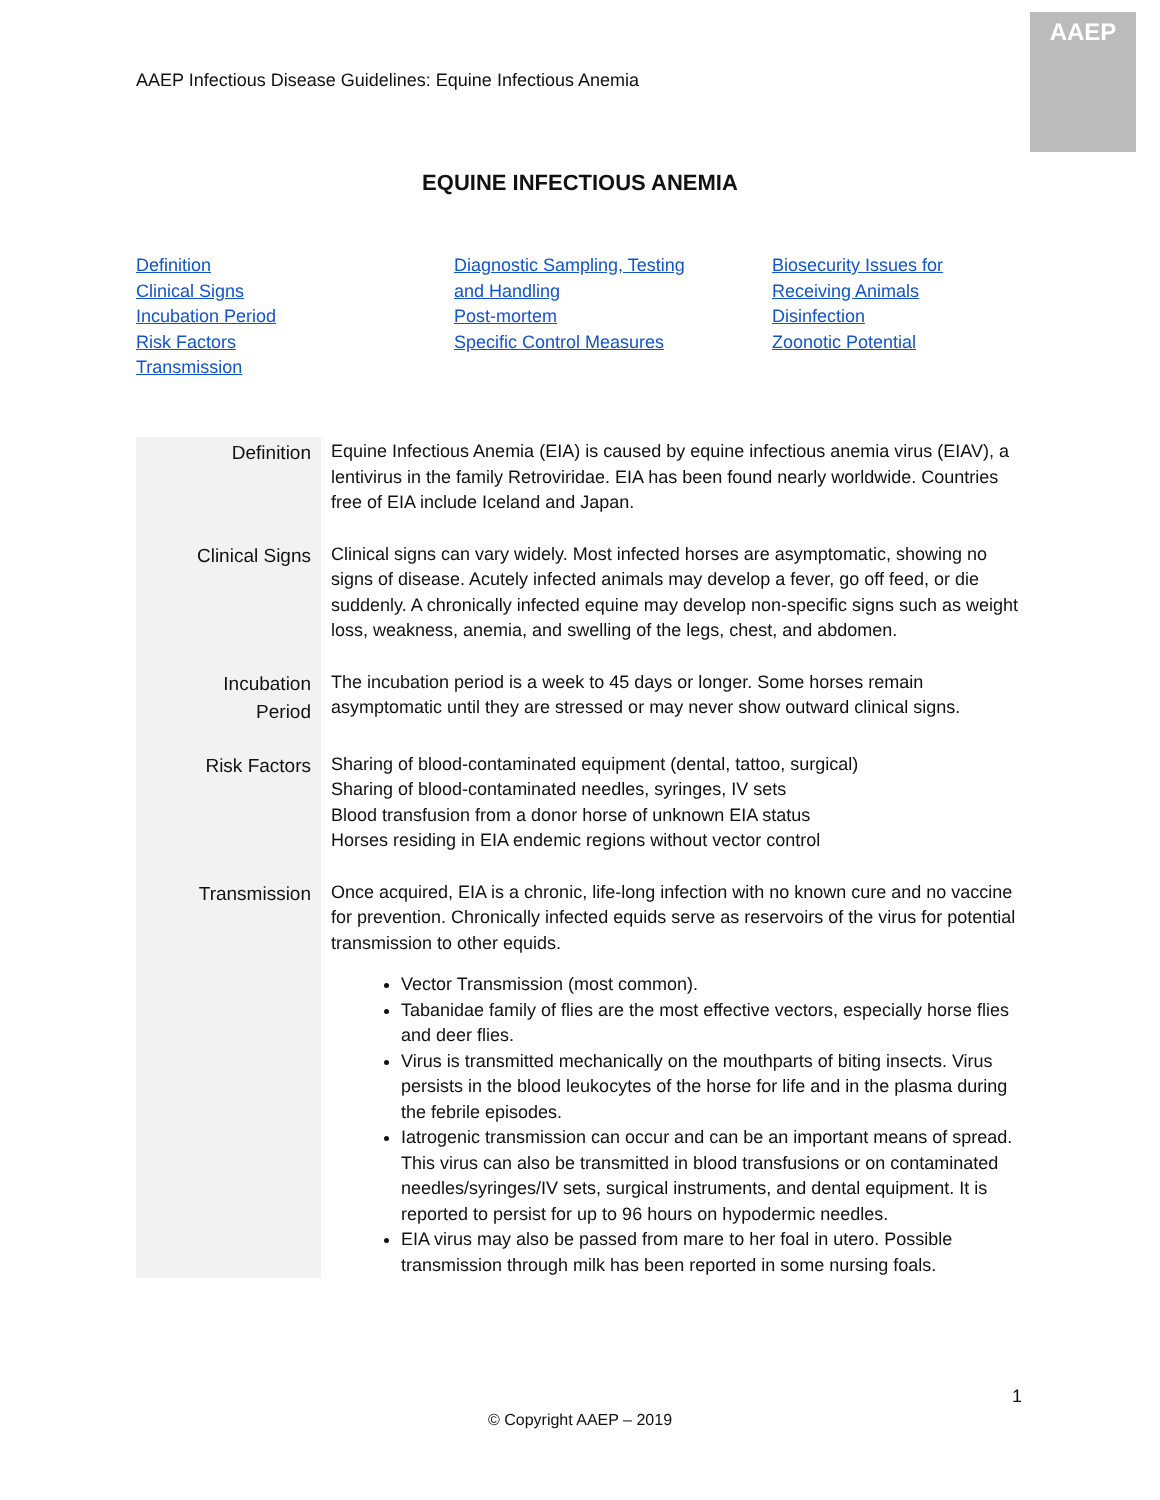AAEP Infectious Disease Guidelines: Equine Infectious Anemia
AAEP
EQUINE INFECTIOUS ANEMIA
Definition
Clinical Signs
Incubation Period
Risk Factors
Transmission
Diagnostic Sampling, Testing
and Handling
Post-mortem
Specific Control Measures
Biosecurity Issues for
Receiving Animals
Disinfection
Zoonotic Potential
| Definition | Equine Infectious Anemia (EIA) is caused by equine infectious anemia virus (EIAV), a lentivirus in the family Retroviridae. EIA has been found nearly worldwide. Countries free of EIA include Iceland and Japan. |
| Clinical Signs | Clinical signs can vary widely. Most infected horses are asymptomatic, showing no signs of disease. Acutely infected animals may develop a fever, go off feed, or die suddenly. A chronically infected equine may develop non-specific signs such as weight loss, weakness, anemia, and swelling of the legs, chest, and abdomen. |
| Incubation Period | The incubation period is a week to 45 days or longer. Some horses remain asymptomatic until they are stressed or may never show outward clinical signs. |
| Risk Factors | Sharing of blood-contaminated equipment (dental, tattoo, surgical) Sharing of blood-contaminated needles, syringes, IV sets Blood transfusion from a donor horse of unknown EIA status Horses residing in EIA endemic regions without vector control |
| Transmission | Once acquired, EIA is a chronic, life-long infection with no known cure and no vaccine for prevention. Chronically infected equids serve as reservoirs of the virus for potential transmission to other equids. Vector Transmission (most common). Tabanidae family of flies are the most effective vectors, especially horse flies and deer flies. Virus is transmitted mechanically on the mouthparts of biting insects. Virus persists in the blood leukocytes of the horse for life and in the plasma during the febrile episodes. Iatrogenic transmission can occur and can be an important means of spread. This virus can also be transmitted in blood transfusions or on contaminated needles/syringes/IV sets, surgical instruments, and dental equipment. It is reported to persist for up to 96 hours on hypodermic needles. EIA virus may also be passed from mare to her foal in utero. Possible transmission through milk has been reported in some nursing foals. |
1
© Copyright AAEP – 2019